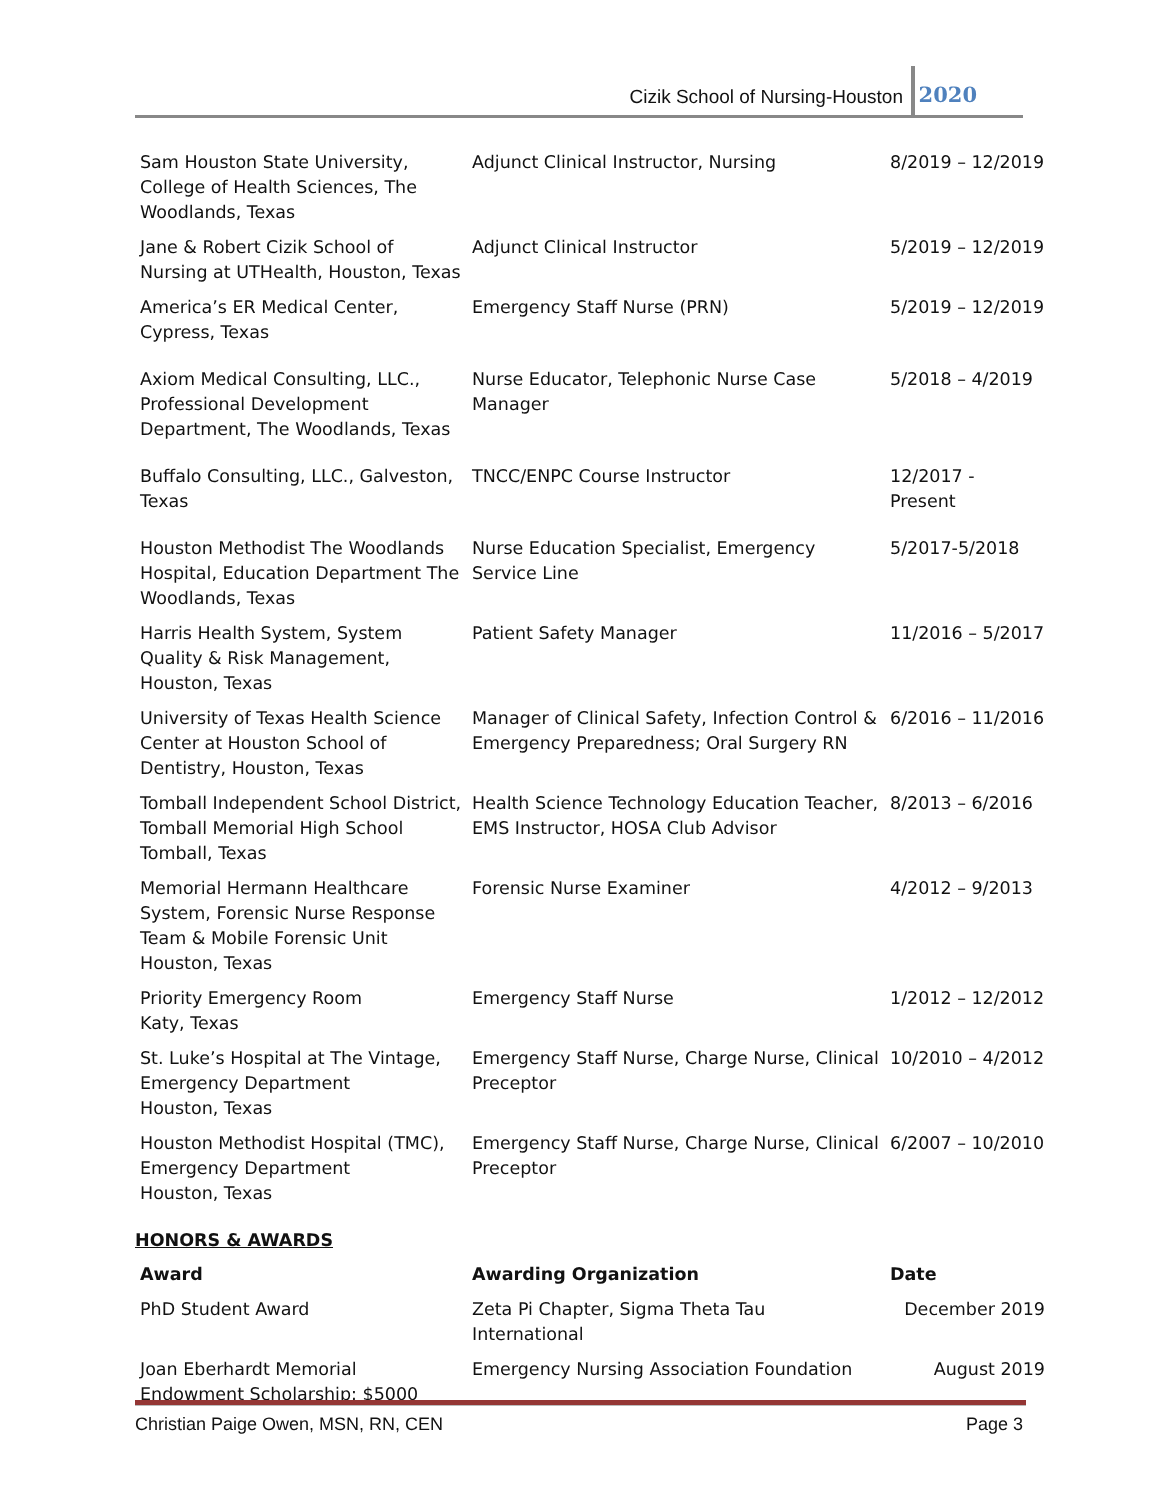Cizik School of Nursing-Houston
2020
| Sam Houston State University, College of Health Sciences, The Woodlands, Texas | Adjunct Clinical Instructor, Nursing | 8/2019 – 12/2019 |
| Jane & Robert Cizik School of Nursing at UTHealth, Houston, Texas | Adjunct Clinical Instructor | 5/2019 – 12/2019 |
| America’s ER Medical Center, Cypress, Texas | Emergency Staff Nurse (PRN) | 5/2019 – 12/2019 |
| Axiom Medical Consulting, LLC., Professional Development Department, The Woodlands, Texas | Nurse Educator, Telephonic Nurse Case Manager | 5/2018 – 4/2019 |
| Buffalo Consulting, LLC., Galveston, Texas | TNCC/ENPC Course Instructor | 12/2017 - Present |
| Houston Methodist The Woodlands Hospital, Education Department The Woodlands, Texas | Nurse Education Specialist, Emergency Service Line | 5/2017-5/2018 |
| Harris Health System, System Quality & Risk Management, Houston, Texas | Patient Safety Manager | 11/2016 – 5/2017 |
| University of Texas Health Science Center at Houston School of Dentistry, Houston, Texas | Manager of Clinical Safety, Infection Control & Emergency Preparedness; Oral Surgery RN | 6/2016 – 11/2016 |
| Tomball Independent School District, Tomball Memorial High School Tomball, Texas | Health Science Technology Education Teacher, EMS Instructor, HOSA Club Advisor | 8/2013 – 6/2016 |
| Memorial Hermann Healthcare System, Forensic Nurse Response Team & Mobile Forensic Unit Houston, Texas | Forensic Nurse Examiner | 4/2012 – 9/2013 |
| Priority Emergency Room Katy, Texas | Emergency Staff Nurse | 1/2012 – 12/2012 |
| St. Luke’s Hospital at The Vintage, Emergency Department Houston, Texas | Emergency Staff Nurse, Charge Nurse, Clinical Preceptor | 10/2010 – 4/2012 |
| Houston Methodist Hospital (TMC), Emergency Department Houston, Texas | Emergency Staff Nurse, Charge Nurse, Clinical Preceptor | 6/2007 – 10/2010 |
HONORS & AWARDS
| Award | Awarding Organization | Date |
| --- | --- | --- |
| PhD Student Award | Zeta Pi Chapter, Sigma Theta Tau International | December 2019 |
| Joan Eberhardt Memorial Endowment Scholarship: $5000 | Emergency Nursing Association Foundation | August 2019 |
Christian Paige Owen, MSN, RN, CEN Page 3